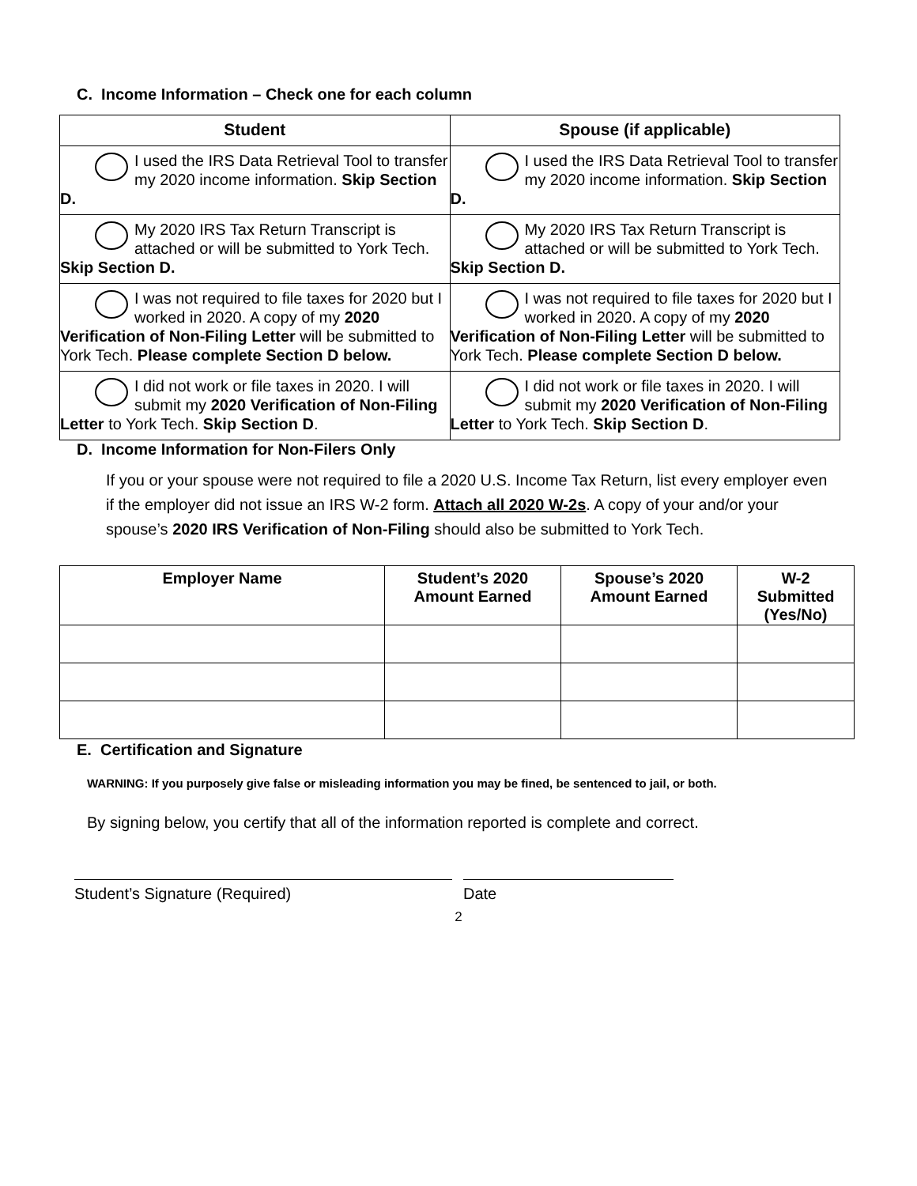C. Income Information – Check one for each column
| Student | Spouse (if applicable) |
| --- | --- |
| I used the IRS Data Retrieval Tool to transfer my 2020 income information. Skip Section D. | I used the IRS Data Retrieval Tool to transfer my 2020 income information. Skip Section D. |
| My 2020 IRS Tax Return Transcript is attached or will be submitted to York Tech. Skip Section D. | My 2020 IRS Tax Return Transcript is attached or will be submitted to York Tech. Skip Section D. |
| I was not required to file taxes for 2020 but I worked in 2020. A copy of my 2020 Verification of Non-Filing Letter will be submitted to York Tech. Please complete Section D below. | I was not required to file taxes for 2020 but I worked in 2020. A copy of my 2020 Verification of Non-Filing Letter will be submitted to York Tech. Please complete Section D below. |
| I did not work or file taxes in 2020. I will submit my 2020 Verification of Non-Filing Letter to York Tech. Skip Section D . | I did not work or file taxes in 2020. I will submit my 2020 Verification of Non-Filing Letter to York Tech. Skip Section D . |
D. Income Information for Non-Filers Only
If you or your spouse were not required to file a 2020 U.S. Income Tax Return, list every employer even if the employer did not issue an IRS W-2 form. Attach all 2020 W-2s. A copy of your and/or your spouse’s 2020 IRS Verification of Non-Filing should also be submitted to York Tech.
| Employer Name | Student’s 2020 Amount Earned | Spouse’s 2020 Amount Earned | W-2 Submitted (Yes/No) |
| --- | --- | --- | --- |
E. Certification and Signature
WARNING: If you purposely give false or misleading information you may be fined, be sentenced to jail, or both.
By signing below, you certify that all of the information reported is complete and correct.
Student’s Signature (Required) Date
2